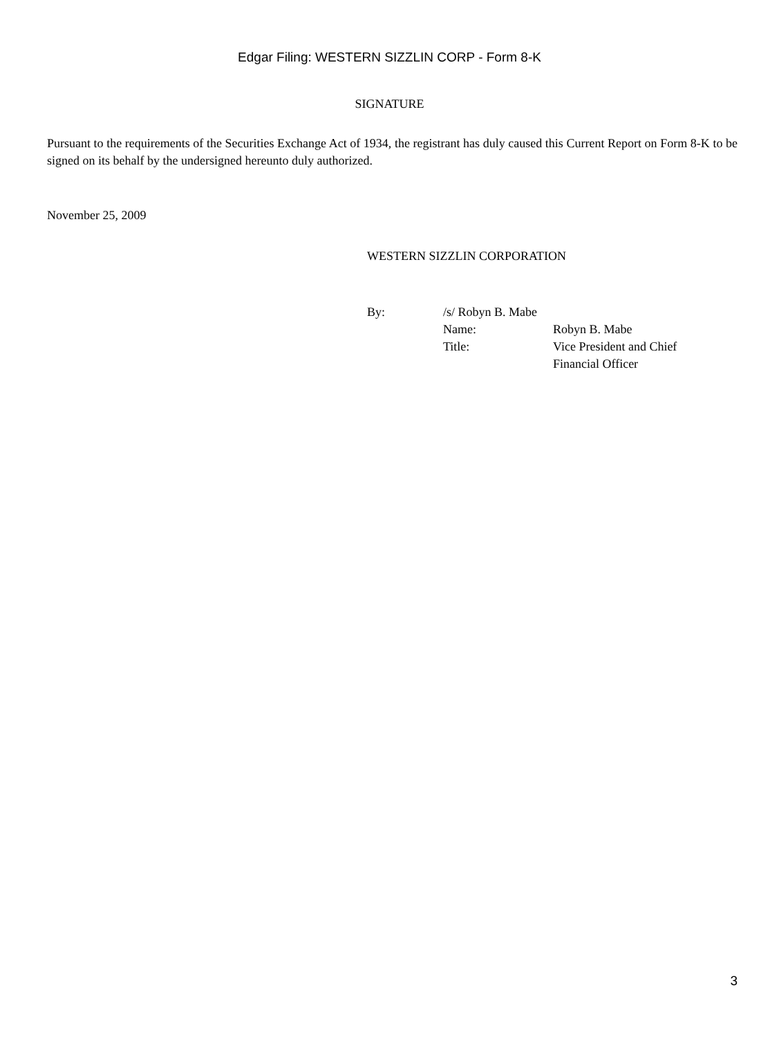Edgar Filing: WESTERN SIZZLIN CORP - Form 8-K
SIGNATURE
Pursuant to the requirements of the Securities Exchange Act of 1934, the registrant has duly caused this Current Report on Form 8-K to be signed on its behalf by the undersigned hereunto duly authorized.
November 25, 2009
WESTERN SIZZLIN CORPORATION
| By: | /s/ Robyn B. Mabe | |
| | Name: | Robyn B. Mabe |
| | Title: | Vice President and Chief Financial Officer |
3